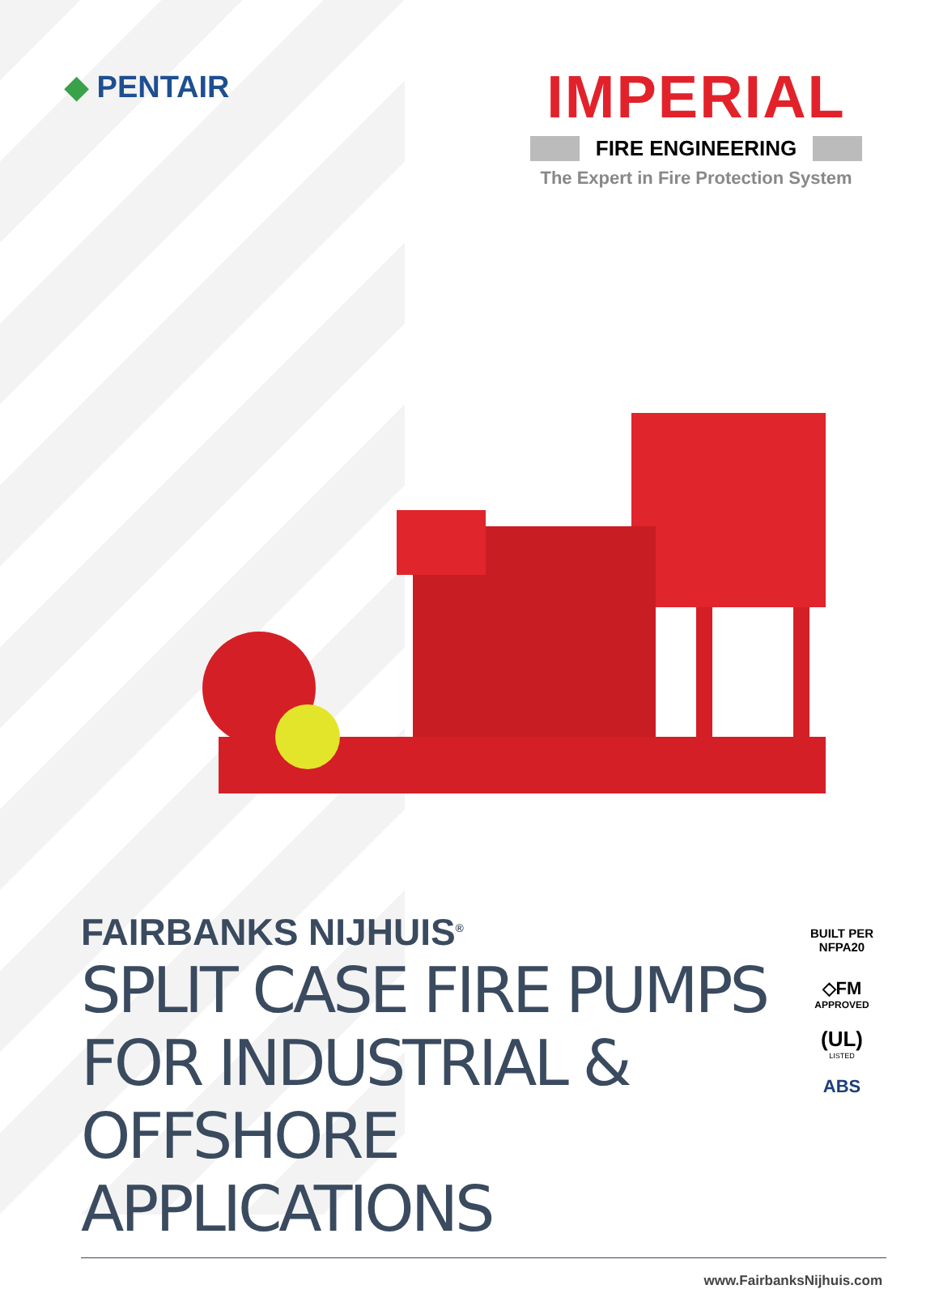◆ PENTAIR
IMPERIAL
FIRE ENGINEERING
The Expert in Fire Protection System
FAIRBANKS NIJHUIS<sup>®</sup>
SPLIT CASE FIRE PUMPS FOR INDUSTRIAL & OFFSHORE APPLICATIONS
BUILT PER
NFPA20
◇FM
APPROVED
(UL)
LISTED
ABS
www.FairbanksNijhuis.com